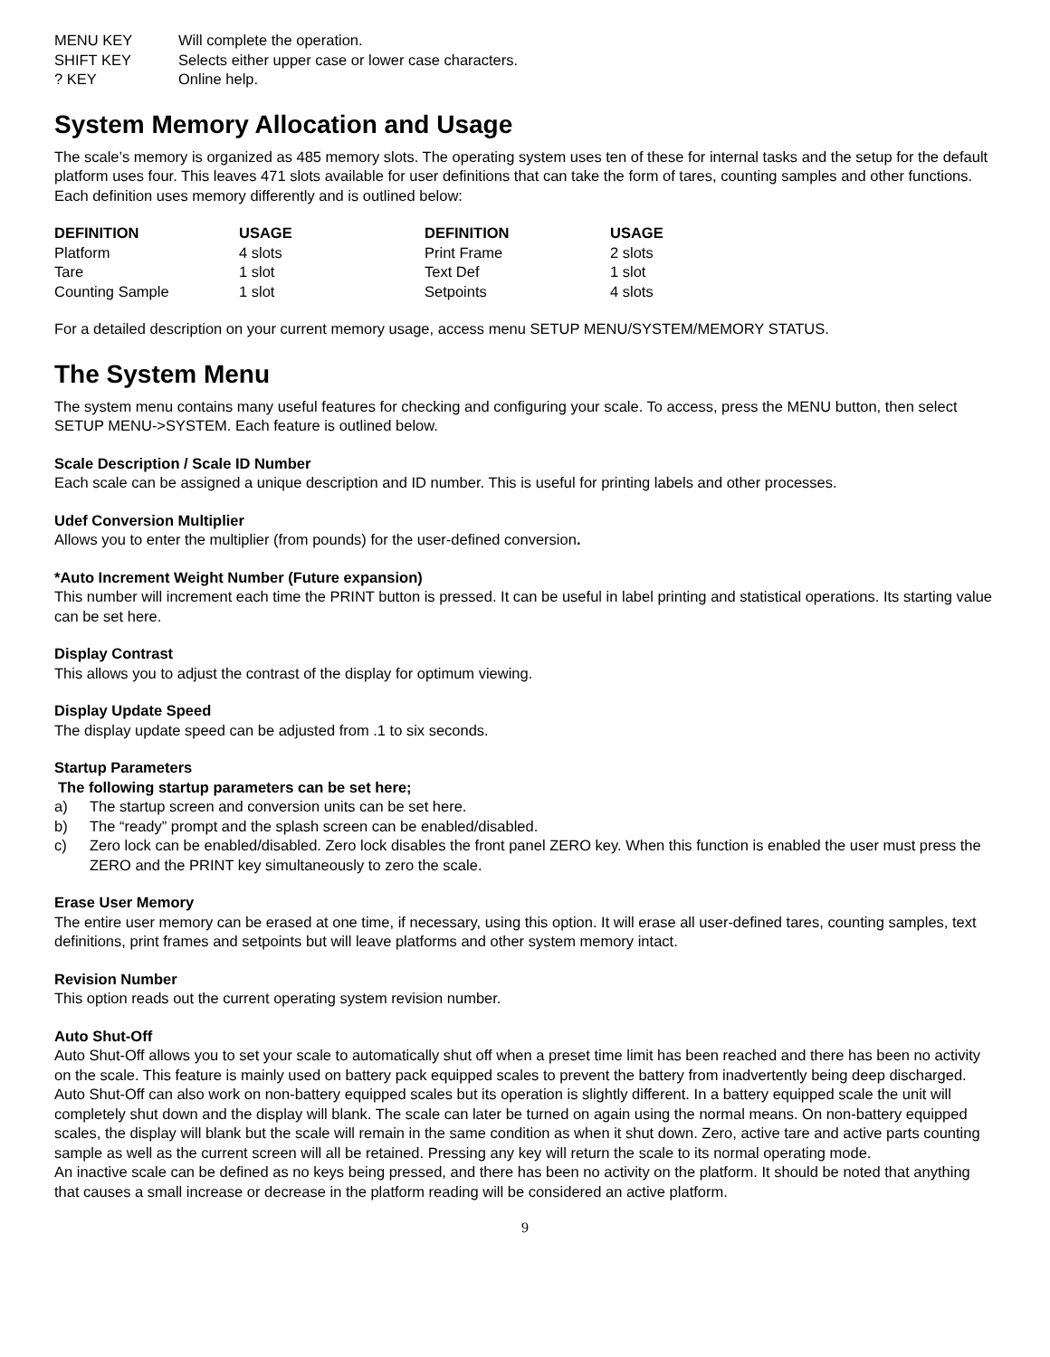| MENU KEY | Will complete the operation. |
| SHIFT KEY | Selects either upper case or lower case characters. |
| ? KEY | Online help. |
System Memory Allocation and Usage
The scale’s memory is organized as 485 memory slots. The operating system uses ten of these for internal tasks and the setup for the default platform uses four. This leaves 471 slots available for user definitions that can take the form of tares, counting samples and other functions. Each definition uses memory differently and is outlined below:
| DEFINITION | USAGE | DEFINITION | USAGE |
| --- | --- | --- | --- |
| Platform | 4 slots | Print Frame | 2 slots |
| Tare | 1 slot | Text Def | 1 slot |
| Counting Sample | 1 slot | Setpoints | 4 slots |
For a detailed description on your current memory usage, access menu SETUP MENU/SYSTEM/MEMORY STATUS.
The System Menu
The system menu contains many useful features for checking and configuring your scale. To access, press the MENU button, then select SETUP MENU->SYSTEM. Each feature is outlined below.
Scale Description / Scale ID Number
Each scale can be assigned a unique description and ID number. This is useful for printing labels and other processes.
Udef Conversion Multiplier
Allows you to enter the multiplier (from pounds) for the user-defined conversion.
*Auto Increment Weight Number (Future expansion)
This number will increment each time the PRINT button is pressed. It can be useful in label printing and statistical operations. Its starting value can be set here.
Display Contrast
This allows you to adjust the contrast of the display for optimum viewing.
Display Update Speed
The display update speed can be adjusted from .1 to six seconds.
Startup Parameters
The following startup parameters can be set here;
a) The startup screen and conversion units can be set here.
b) The “ready” prompt and the splash screen can be enabled/disabled.
c) Zero lock can be enabled/disabled. Zero lock disables the front panel ZERO key. When this function is enabled the user must press the ZERO and the PRINT key simultaneously to zero the scale.
Erase User Memory
The entire user memory can be erased at one time, if necessary, using this option. It will erase all user-defined tares, counting samples, text definitions, print frames and setpoints but will leave platforms and other system memory intact.
Revision Number
This option reads out the current operating system revision number.
Auto Shut-Off
Auto Shut-Off allows you to set your scale to automatically shut off when a preset time limit has been reached and there has been no activity on the scale. This feature is mainly used on battery pack equipped scales to prevent the battery from inadvertently being deep discharged. Auto Shut-Off can also work on non-battery equipped scales but its operation is slightly different. In a battery equipped scale the unit will completely shut down and the display will blank. The scale can later be turned on again using the normal means. On non-battery equipped scales, the display will blank but the scale will remain in the same condition as when it shut down. Zero, active tare and active parts counting sample as well as the current screen will all be retained. Pressing any key will return the scale to its normal operating mode.
An inactive scale can be defined as no keys being pressed, and there has been no activity on the platform. It should be noted that anything that causes a small increase or decrease in the platform reading will be considered an active platform.
9